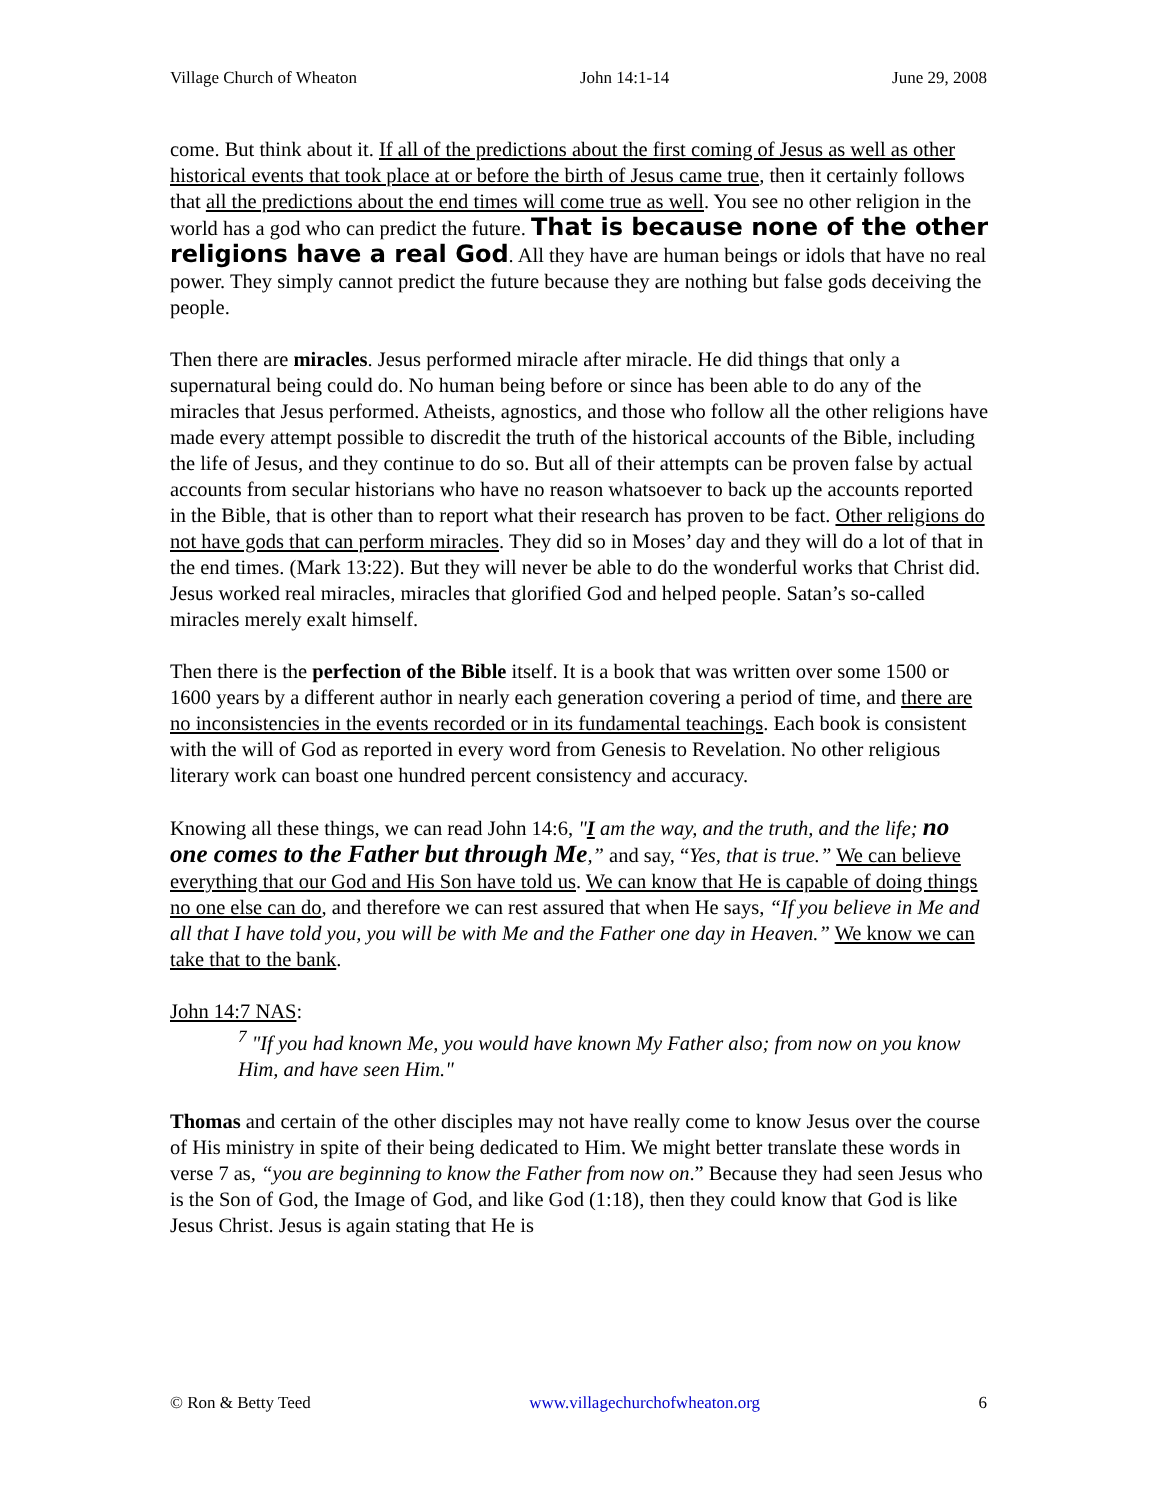Village Church of Wheaton John 14:1-14 June 29, 2008
come. But think about it. If all of the predictions about the first coming of Jesus as well as other historical events that took place at or before the birth of Jesus came true, then it certainly follows that all the predictions about the end times will come true as well. You see no other religion in the world has a god who can predict the future. That is because none of the other religions have a real God. All they have are human beings or idols that have no real power. They simply cannot predict the future because they are nothing but false gods deceiving the people.
Then there are miracles. Jesus performed miracle after miracle. He did things that only a supernatural being could do. No human being before or since has been able to do any of the miracles that Jesus performed. Atheists, agnostics, and those who follow all the other religions have made every attempt possible to discredit the truth of the historical accounts of the Bible, including the life of Jesus, and they continue to do so. But all of their attempts can be proven false by actual accounts from secular historians who have no reason whatsoever to back up the accounts reported in the Bible, that is other than to report what their research has proven to be fact. Other religions do not have gods that can perform miracles. They did so in Moses’ day and they will do a lot of that in the end times. (Mark 13:22). But they will never be able to do the wonderful works that Christ did. Jesus worked real miracles, miracles that glorified God and helped people. Satan’s so-called miracles merely exalt himself.
Then there is the perfection of the Bible itself. It is a book that was written over some 1500 or 1600 years by a different author in nearly each generation covering a period of time, and there are no inconsistencies in the events recorded or in its fundamental teachings. Each book is consistent with the will of God as reported in every word from Genesis to Revelation. No other religious literary work can boast one hundred percent consistency and accuracy.
Knowing all these things, we can read John 14:6, "I am the way, and the truth, and the life; no one comes to the Father but through Me,” and say, “Yes, that is true.” We can believe everything that our God and His Son have told us. We can know that He is capable of doing things no one else can do, and therefore we can rest assured that when He says, “If you believe in Me and all that I have told you, you will be with Me and the Father one day in Heaven.” We know we can take that to the bank.
John 14:7 NAS:
<sup>7</sup> "If you had known Me, you would have known My Father also; from now on you know Him, and have seen Him."
Thomas and certain of the other disciples may not have really come to know Jesus over the course of His ministry in spite of their being dedicated to Him. We might better translate these words in verse 7 as, “you are beginning to know the Father from now on.” Because they had seen Jesus who is the Son of God, the Image of God, and like God (1:18), then they could know that God is like Jesus Christ. Jesus is again stating that He is
© Ron & Betty Teed www.villagechurchofwheaton.org 6